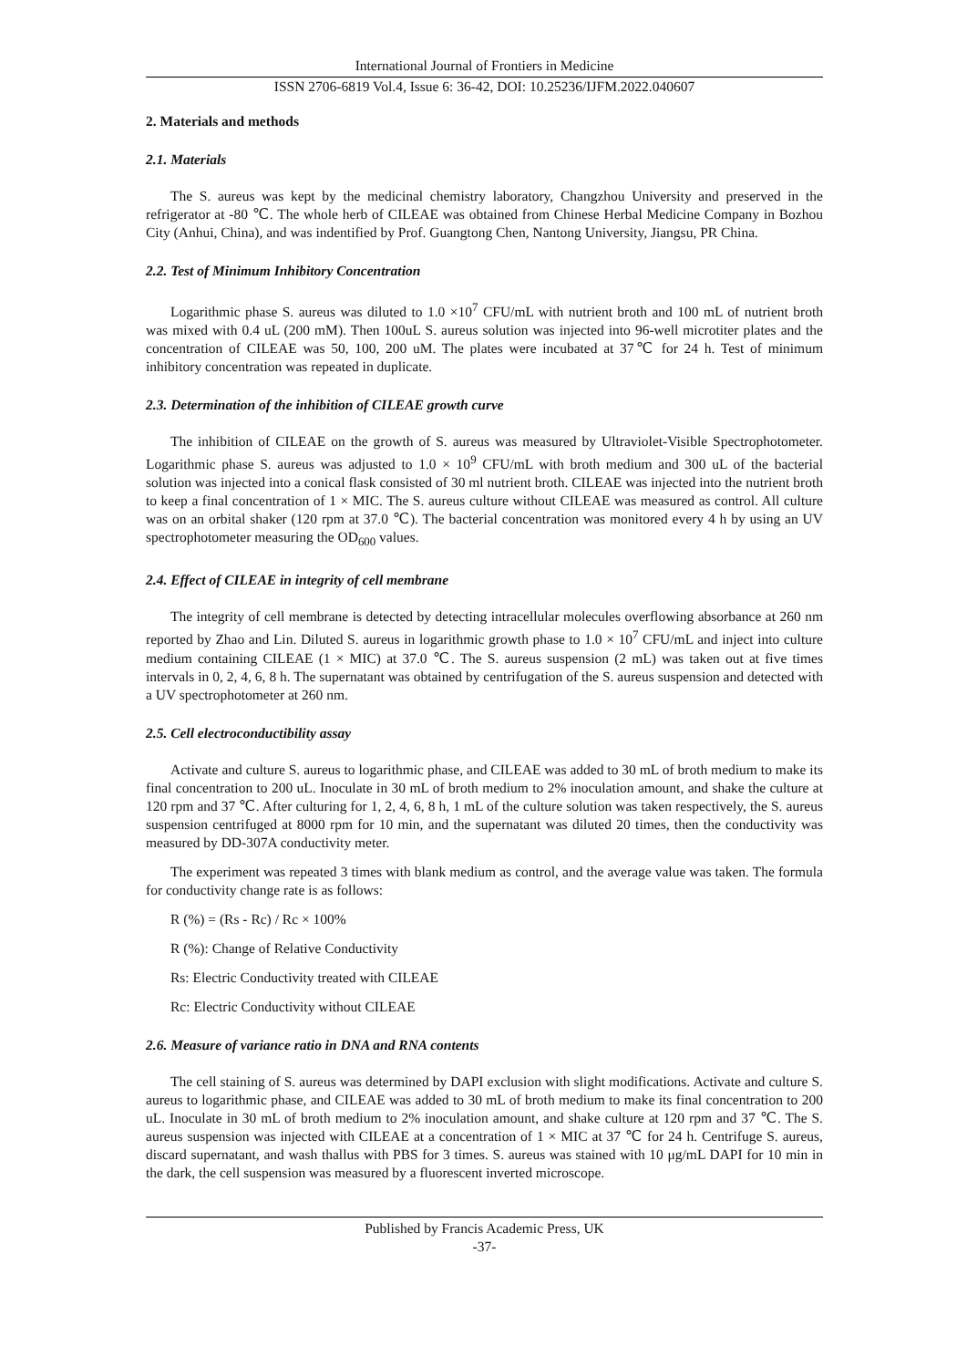International Journal of Frontiers in Medicine
ISSN 2706-6819 Vol.4, Issue 6: 36-42, DOI: 10.25236/IJFM.2022.040607
2. Materials and methods
2.1. Materials
The S. aureus was kept by the medicinal chemistry laboratory, Changzhou University and preserved in the refrigerator at -80 ℃. The whole herb of CILEAE was obtained from Chinese Herbal Medicine Company in Bozhou City (Anhui, China), and was indentified by Prof. Guangtong Chen, Nantong University, Jiangsu, PR China.
2.2. Test of Minimum Inhibitory Concentration
Logarithmic phase S. aureus was diluted to 1.0 ×10<sup>7</sup> CFU/mL with nutrient broth and 100 mL of nutrient broth was mixed with 0.4 uL (200 mM). Then 100uL S. aureus solution was injected into 96-well microtiter plates and the concentration of CILEAE was 50, 100, 200 uM. The plates were incubated at 37℃ for 24 h. Test of minimum inhibitory concentration was repeated in duplicate.
2.3. Determination of the inhibition of CILEAE growth curve
The inhibition of CILEAE on the growth of S. aureus was measured by Ultraviolet-Visible Spectrophotometer. Logarithmic phase S. aureus was adjusted to 1.0 × 10<sup>9</sup> CFU/mL with broth medium and 300 uL of the bacterial solution was injected into a conical flask consisted of 30 ml nutrient broth. CILEAE was injected into the nutrient broth to keep a final concentration of 1 × MIC. The S. aureus culture without CILEAE was measured as control. All culture was on an orbital shaker (120 rpm at 37.0 ℃). The bacterial concentration was monitored every 4 h by using an UV spectrophotometer measuring the OD<sub>600</sub> values.
2.4. Effect of CILEAE in integrity of cell membrane
The integrity of cell membrane is detected by detecting intracellular molecules overflowing absorbance at 260 nm reported by Zhao and Lin. Diluted S. aureus in logarithmic growth phase to 1.0 × 10<sup>7</sup> CFU/mL and inject into culture medium containing CILEAE (1 × MIC) at 37.0 ℃. The S. aureus suspension (2 mL) was taken out at five times intervals in 0, 2, 4, 6, 8 h. The supernatant was obtained by centrifugation of the S. aureus suspension and detected with a UV spectrophotometer at 260 nm.
2.5. Cell electroconductibility assay
Activate and culture S. aureus to logarithmic phase, and CILEAE was added to 30 mL of broth medium to make its final concentration to 200 uL. Inoculate in 30 mL of broth medium to 2% inoculation amount, and shake the culture at 120 rpm and 37 ℃. After culturing for 1, 2, 4, 6, 8 h, 1 mL of the culture solution was taken respectively, the S. aureus suspension centrifuged at 8000 rpm for 10 min, and the supernatant was diluted 20 times, then the conductivity was measured by DD-307A conductivity meter.
The experiment was repeated 3 times with blank medium as control, and the average value was taken. The formula for conductivity change rate is as follows:
R (%) = (Rs - Rc) / Rc × 100%
R (%): Change of Relative Conductivity
Rs: Electric Conductivity treated with CILEAE
Rc: Electric Conductivity without CILEAE
2.6. Measure of variance ratio in DNA and RNA contents
The cell staining of S. aureus was determined by DAPI exclusion with slight modifications. Activate and culture S. aureus to logarithmic phase, and CILEAE was added to 30 mL of broth medium to make its final concentration to 200 uL. Inoculate in 30 mL of broth medium to 2% inoculation amount, and shake culture at 120 rpm and 37 ℃. The S. aureus suspension was injected with CILEAE at a concentration of 1 × MIC at 37 ℃ for 24 h. Centrifuge S. aureus, discard supernatant, and wash thallus with PBS for 3 times. S. aureus was stained with 10 μg/mL DAPI for 10 min in the dark, the cell suspension was measured by a fluorescent inverted microscope.
Published by Francis Academic Press, UK
-37-